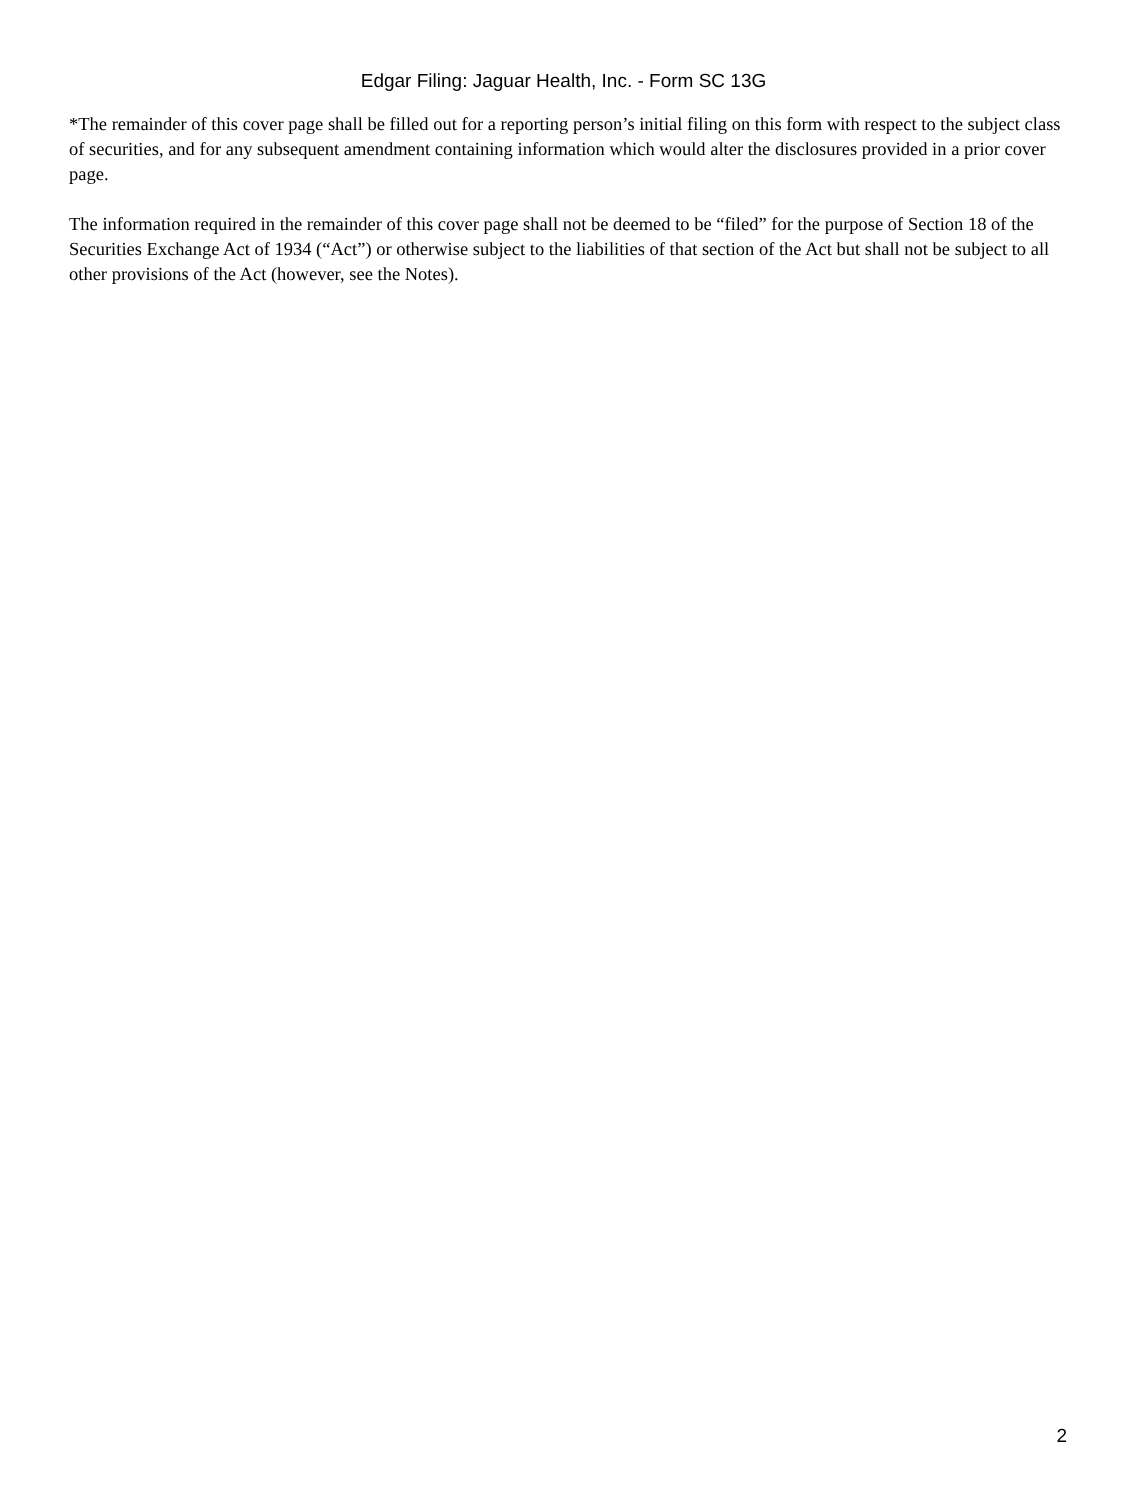Edgar Filing: Jaguar Health, Inc. - Form SC 13G
*The remainder of this cover page shall be filled out for a reporting person’s initial filing on this form with respect to the subject class of securities, and for any subsequent amendment containing information which would alter the disclosures provided in a prior cover page.
The information required in the remainder of this cover page shall not be deemed to be “filed” for the purpose of Section 18 of the Securities Exchange Act of 1934 (“Act”) or otherwise subject to the liabilities of that section of the Act but shall not be subject to all other provisions of the Act (however, see the Notes).
2